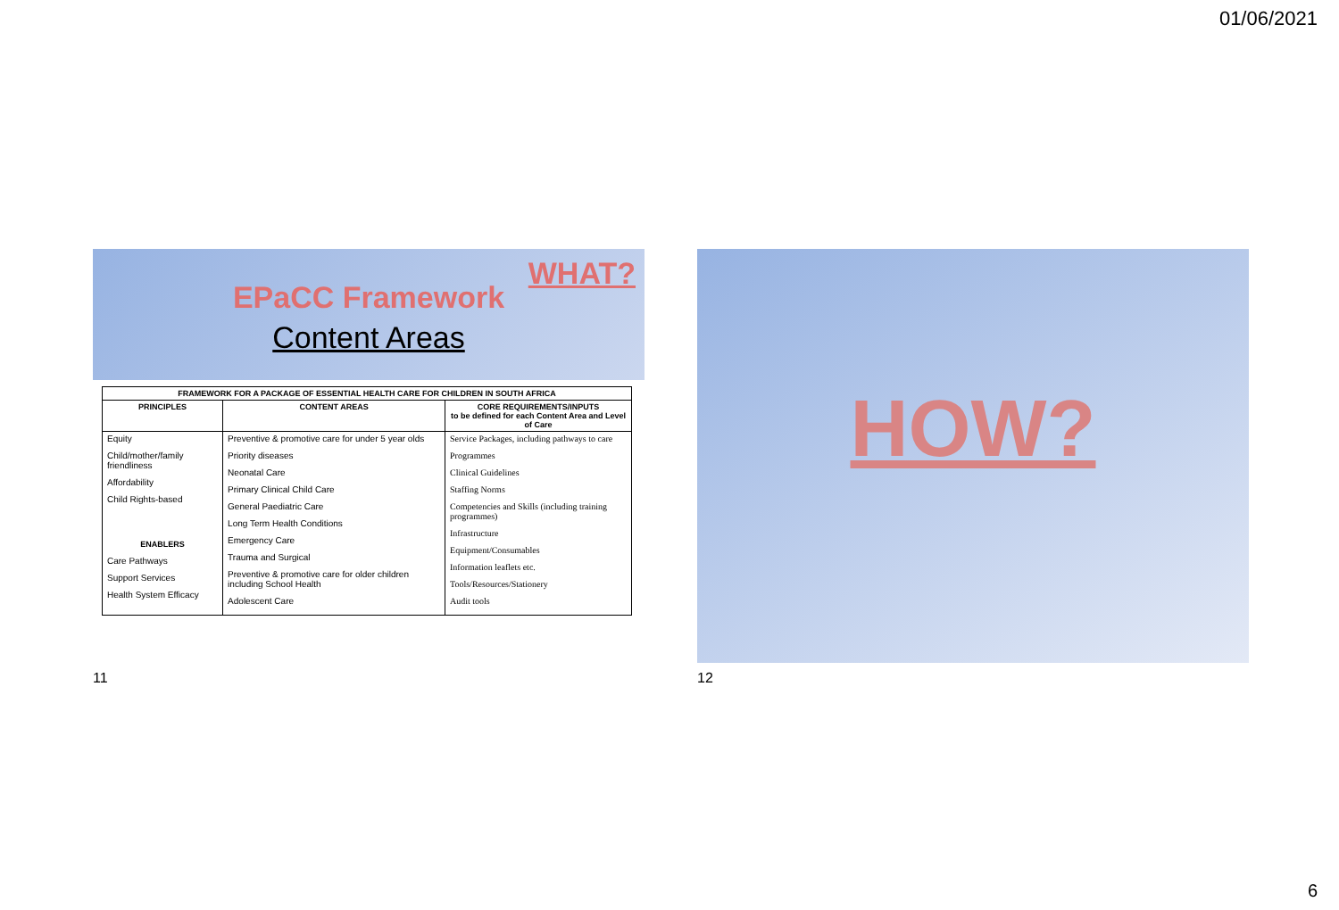01/06/2021
WHAT?
EPaCC Framework
Content Areas
| FRAMEWORK FOR A PACKAGE OF ESSENTIAL HEALTH CARE FOR CHILDREN IN SOUTH AFRICA | | |
| --- | --- | --- |
| PRINCIPLES | CONTENT AREAS | CORE REQUIREMENTS/INPUTS to be defined for each Content Area and Level of Care |
| Equity Child/mother/family friendliness Affordability Child Rights-based ENABLERS Care Pathways Support Services Health System Efficacy | Preventive & promotive care for under 5 year olds Priority diseases Neonatal Care Primary Clinical Child Care General Paediatric Care Long Term Health Conditions Emergency Care Trauma and Surgical Preventive & promotive care for older children including School Health Adolescent Care | Service Packages, including pathways to care Programmes Clinical Guidelines Staffing Norms Competencies and Skills (including training programmes) Infrastructure Equipment/Consumables Information leaflets etc. Tools/Resources/Stationery Audit tools |
11
HOW?
12
6